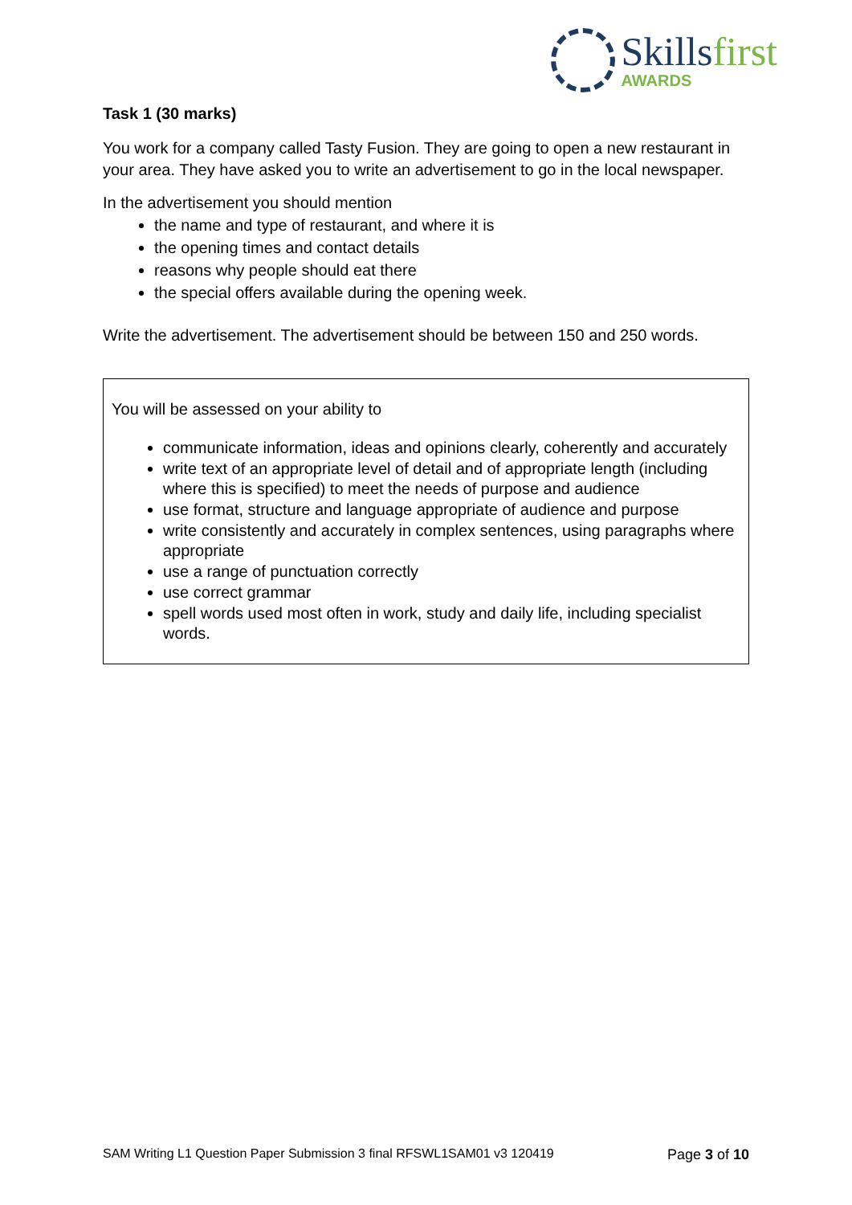Skillsfirst
AWARDS
Task 1 (30 marks)
You work for a company called Tasty Fusion. They are going to open a new restaurant in your area. They have asked you to write an advertisement to go in the local newspaper.
In the advertisement you should mention
the name and type of restaurant, and where it is
the opening times and contact details
reasons why people should eat there
the special offers available during the opening week.
Write the advertisement. The advertisement should be between 150 and 250 words.
You will be assessed on your ability to
communicate information, ideas and opinions clearly, coherently and accurately
write text of an appropriate level of detail and of appropriate length (including where this is specified) to meet the needs of purpose and audience
use format, structure and language appropriate of audience and purpose
write consistently and accurately in complex sentences, using paragraphs where appropriate
use a range of punctuation correctly
use correct grammar
spell words used most often in work, study and daily life, including specialist words.
SAM Writing L1 Question Paper Submission 3 final RFSWL1SAM01 v3 120419 Page 3 of 10